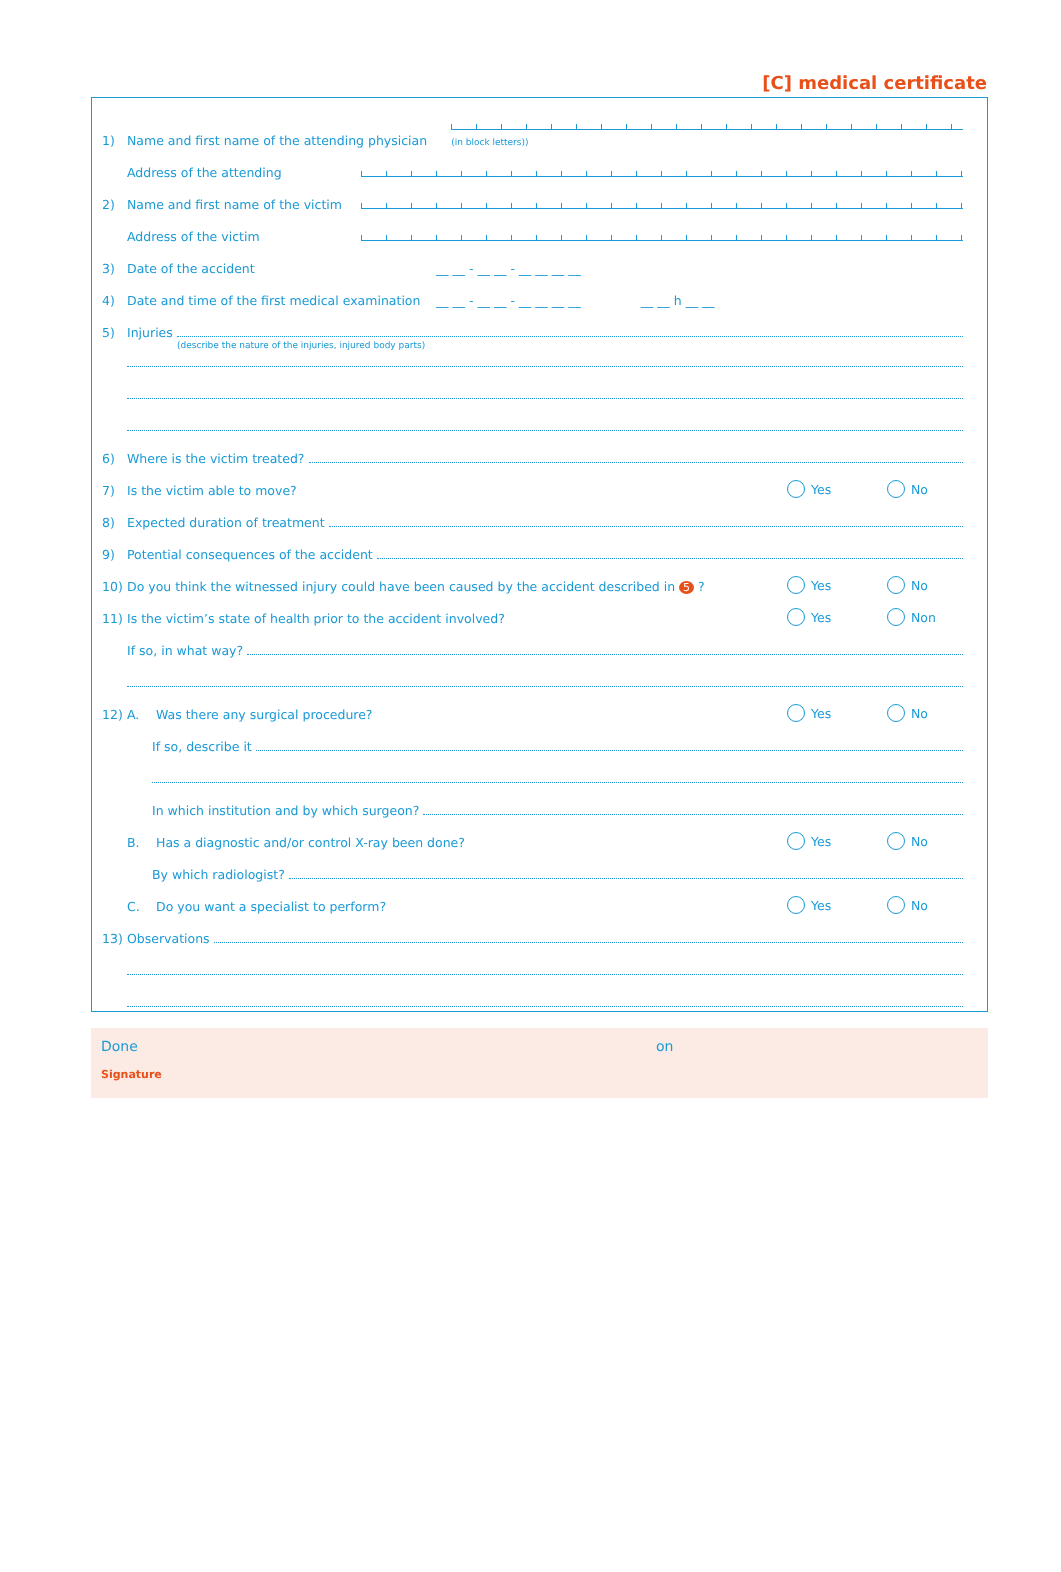[C] medical certificate
1) Name and first name of the attending physician (in block letters))
Address of the attending
2) Name and first name of the victim
Address of the victim
3) Date of the accident __ __ - __ __ - __ __ __ __
4) Date and time of the first medical examination __ __ - __ __ - __ __ __ __ __ __ h __ __
5) Injuries
(describe the nature of the injuries, injured body parts)
6) Where is the victim treated?
7) Is the victim able to move? Yes No
8) Expected duration of treatment
9) Potential consequences of the accident
10) Do you think the witnessed injury could have been caused by the accident described in 5 ? Yes No
11) Is the victim’s state of health prior to the accident involved? Yes Non
If so, in what way?
12) A. Was there any surgical procedure? Yes No
If so, describe it
In which institution and by which surgeon?
B. Has a diagnostic and/or control X-ray been done? Yes No
By which radiologist?
C. Do you want a specialist to perform? Yes No
13) Observations
Done on
Signature